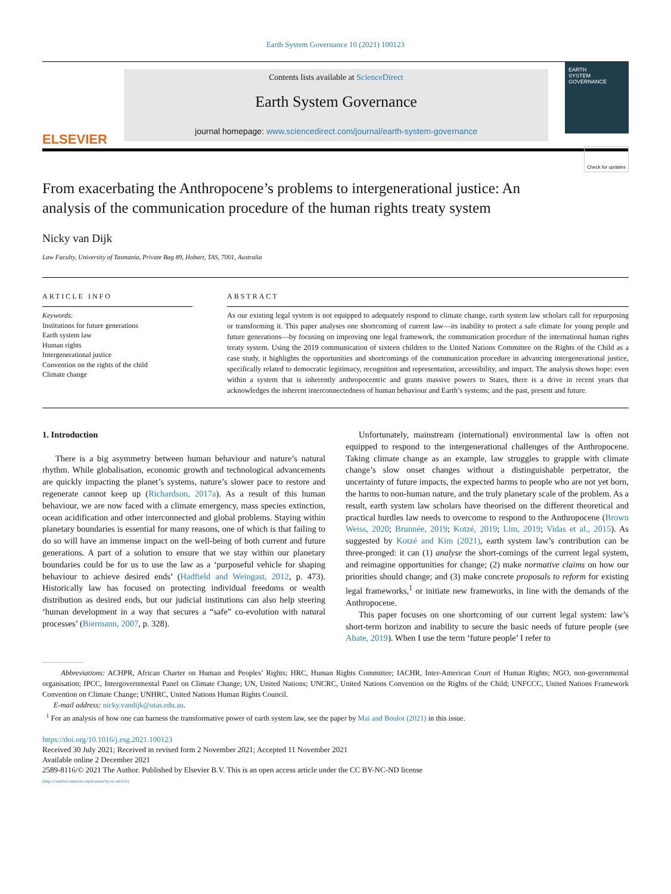Earth System Governance 10 (2021) 100123
ELSEVIER
Contents lists available at ScienceDirect
Earth System Governance
journal homepage: www.sciencedirect.com/journal/earth-system-governance
EARTH
SYSTEM
GOVERNANCE
From exacerbating the Anthropocene’s problems to intergenerational justice: An analysis of the communication procedure of the human rights treaty system
Check for updates
Nicky van Dijk
Law Faculty, University of Tasmania, Private Bag 89, Hobart, TAS, 7001, Australia
ARTICLE INFO
Keywords:
Institutions for future generations
Earth system law
Human rights
Intergenerational justice
Convention on the rights of the child
Climate change
ABSTRACT
As our existing legal system is not equipped to adequately respond to climate change, earth system law scholars call for repurposing or transforming it. This paper analyses one shortcoming of current law—its inability to protect a safe climate for young people and future generations—by focusing on improving one legal framework, the communication procedure of the international human rights treaty system. Using the 2019 communication of sixteen children to the United Nations Committee on the Rights of the Child as a case study, it highlights the opportunities and shortcomings of the communication procedure in advancing intergenerational justice, specifically related to democratic legitimacy, recognition and representation, accessibility, and impact. The analysis shows hope: even within a system that is inherently anthropocentric and grants massive powers to States, there is a drive in recent years that acknowledges the inherent interconnectedness of human behaviour and Earth’s systems; and the past, present and future.
1. Introduction
There is a big asymmetry between human behaviour and nature’s natural rhythm. While globalisation, economic growth and technological advancements are quickly impacting the planet’s systems, nature’s slower pace to restore and regenerate cannot keep up (Richardson, 2017a). As a result of this human behaviour, we are now faced with a climate emergency, mass species extinction, ocean acidification and other interconnected and global problems. Staying within planetary boundaries is essential for many reasons, one of which is that failing to do so will have an immense impact on the well-being of both current and future generations. A part of a solution to ensure that we stay within our planetary boundaries could be for us to use the law as a ‘purposeful vehicle for shaping behaviour to achieve desired ends’ (Hadfield and Weingast, 2012, p. 473). Historically law has focused on protecting individual freedoms or wealth distribution as desired ends, but our judicial institutions can also help steering ‘human development in a way that secures a “safe” co-evolution with natural processes’ (Biermann, 2007, p. 328).
Unfortunately, mainstream (international) environmental law is often not equipped to respond to the intergenerational challenges of the Anthropocene. Taking climate change as an example, law struggles to grapple with climate change’s slow onset changes without a distinguishable perpetrator, the uncertainty of future impacts, the expected harms to people who are not yet born, the harms to non-human nature, and the truly planetary scale of the problem. As a result, earth system law scholars have theorised on the different theoretical and practical hurdles law needs to overcome to respond to the Anthropocene (Brown Weiss, 2020; Brunnée, 2019; Kotzé, 2019; Lim, 2019; Vidas et al., 2015). As suggested by Kotzé and Kim (2021), earth system law’s contribution can be three-pronged: it can (1) analyse the short-comings of the current legal system, and reimagine opportunities for change; (2) make normative claims on how our priorities should change; and (3) make concrete proposals to reform for existing legal frameworks,<sup>1</sup> or initiate new frameworks, in line with the demands of the Anthropocene.
This paper focuses on one shortcoming of our current legal system: law’s short-term horizon and inability to secure the basic needs of future people (see Abate, 2019). When I use the term ‘future people’ I refer to
Abbreviations: ACHPR, African Charter on Human and Peoples’ Rights; HRC, Human Rights Committee; IACHR, Inter-American Court of Human Rights; NGO, non-governmental organisation; IPCC, Intergovernmental Panel on Climate Change; UN, United Nations; UNCRC, United Nations Convention on the Rights of the Child; UNFCCC, United Nations Framework Convention on Climate Change; UNHRC, United Nations Human Rights Council.
E-mail address: nicky.vandijk@utas.edu.au.
<sup>1</sup> For an analysis of how one can harness the transformative power of earth system law, see the paper by Mai and Boulot (2021) in this issue.
https://doi.org/10.1016/j.esg.2021.100123
Received 30 July 2021; Received in revised form 2 November 2021; Accepted 11 November 2021
Available online 2 December 2021
2589-8116/© 2021 The Author. Published by Elsevier B.V. This is an open access article under the CC BY-NC-ND license
(http://creativecommons.org/licenses/by-nc-nd/4.0/).